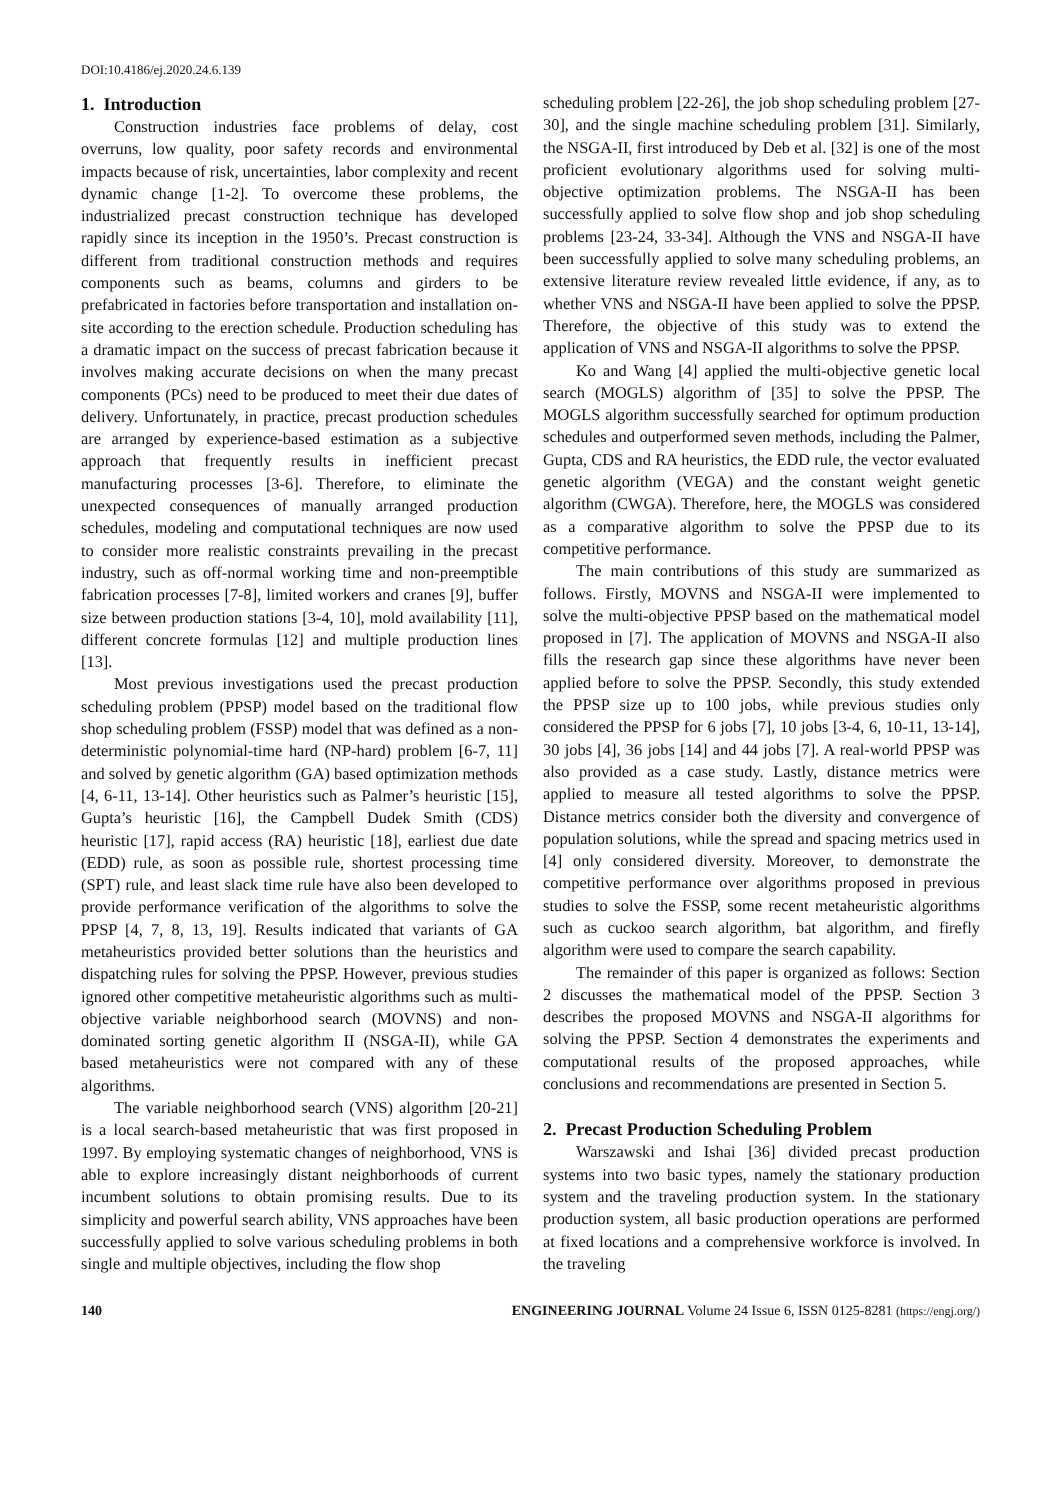DOI:10.4186/ej.2020.24.6.139
1. Introduction
Construction industries face problems of delay, cost overruns, low quality, poor safety records and environmental impacts because of risk, uncertainties, labor complexity and recent dynamic change [1-2]. To overcome these problems, the industrialized precast construction technique has developed rapidly since its inception in the 1950’s. Precast construction is different from traditional construction methods and requires components such as beams, columns and girders to be prefabricated in factories before transportation and installation on-site according to the erection schedule. Production scheduling has a dramatic impact on the success of precast fabrication because it involves making accurate decisions on when the many precast components (PCs) need to be produced to meet their due dates of delivery. Unfortunately, in practice, precast production schedules are arranged by experience-based estimation as a subjective approach that frequently results in inefficient precast manufacturing processes [3-6]. Therefore, to eliminate the unexpected consequences of manually arranged production schedules, modeling and computational techniques are now used to consider more realistic constraints prevailing in the precast industry, such as off-normal working time and non-preemptible fabrication processes [7-8], limited workers and cranes [9], buffer size between production stations [3-4, 10], mold availability [11], different concrete formulas [12] and multiple production lines [13].
Most previous investigations used the precast production scheduling problem (PPSP) model based on the traditional flow shop scheduling problem (FSSP) model that was defined as a non-deterministic polynomial-time hard (NP-hard) problem [6-7, 11] and solved by genetic algorithm (GA) based optimization methods [4, 6-11, 13-14]. Other heuristics such as Palmer’s heuristic [15], Gupta’s heuristic [16], the Campbell Dudek Smith (CDS) heuristic [17], rapid access (RA) heuristic [18], earliest due date (EDD) rule, as soon as possible rule, shortest processing time (SPT) rule, and least slack time rule have also been developed to provide performance verification of the algorithms to solve the PPSP [4, 7, 8, 13, 19]. Results indicated that variants of GA metaheuristics provided better solutions than the heuristics and dispatching rules for solving the PPSP. However, previous studies ignored other competitive metaheuristic algorithms such as multi-objective variable neighborhood search (MOVNS) and non-dominated sorting genetic algorithm II (NSGA-II), while GA based metaheuristics were not compared with any of these algorithms.
The variable neighborhood search (VNS) algorithm [20-21] is a local search-based metaheuristic that was first proposed in 1997. By employing systematic changes of neighborhood, VNS is able to explore increasingly distant neighborhoods of current incumbent solutions to obtain promising results. Due to its simplicity and powerful search ability, VNS approaches have been successfully applied to solve various scheduling problems in both single and multiple objectives, including the flow shop
scheduling problem [22-26], the job shop scheduling problem [27-30], and the single machine scheduling problem [31]. Similarly, the NSGA-II, first introduced by Deb et al. [32] is one of the most proficient evolutionary algorithms used for solving multi-objective optimization problems. The NSGA-II has been successfully applied to solve flow shop and job shop scheduling problems [23-24, 33-34]. Although the VNS and NSGA-II have been successfully applied to solve many scheduling problems, an extensive literature review revealed little evidence, if any, as to whether VNS and NSGA-II have been applied to solve the PPSP. Therefore, the objective of this study was to extend the application of VNS and NSGA-II algorithms to solve the PPSP.
Ko and Wang [4] applied the multi-objective genetic local search (MOGLS) algorithm of [35] to solve the PPSP. The MOGLS algorithm successfully searched for optimum production schedules and outperformed seven methods, including the Palmer, Gupta, CDS and RA heuristics, the EDD rule, the vector evaluated genetic algorithm (VEGA) and the constant weight genetic algorithm (CWGA). Therefore, here, the MOGLS was considered as a comparative algorithm to solve the PPSP due to its competitive performance.
The main contributions of this study are summarized as follows. Firstly, MOVNS and NSGA-II were implemented to solve the multi-objective PPSP based on the mathematical model proposed in [7]. The application of MOVNS and NSGA-II also fills the research gap since these algorithms have never been applied before to solve the PPSP. Secondly, this study extended the PPSP size up to 100 jobs, while previous studies only considered the PPSP for 6 jobs [7], 10 jobs [3-4, 6, 10-11, 13-14], 30 jobs [4], 36 jobs [14] and 44 jobs [7]. A real-world PPSP was also provided as a case study. Lastly, distance metrics were applied to measure all tested algorithms to solve the PPSP. Distance metrics consider both the diversity and convergence of population solutions, while the spread and spacing metrics used in [4] only considered diversity. Moreover, to demonstrate the competitive performance over algorithms proposed in previous studies to solve the FSSP, some recent metaheuristic algorithms such as cuckoo search algorithm, bat algorithm, and firefly algorithm were used to compare the search capability.
The remainder of this paper is organized as follows: Section 2 discusses the mathematical model of the PPSP. Section 3 describes the proposed MOVNS and NSGA-II algorithms for solving the PPSP. Section 4 demonstrates the experiments and computational results of the proposed approaches, while conclusions and recommendations are presented in Section 5.
2. Precast Production Scheduling Problem
Warszawski and Ishai [36] divided precast production systems into two basic types, namely the stationary production system and the traveling production system. In the stationary production system, all basic production operations are performed at fixed locations and a comprehensive workforce is involved. In the traveling
140 ENGINEERING JOURNAL Volume 24 Issue 6, ISSN 0125-8281 (https://engj.org/)